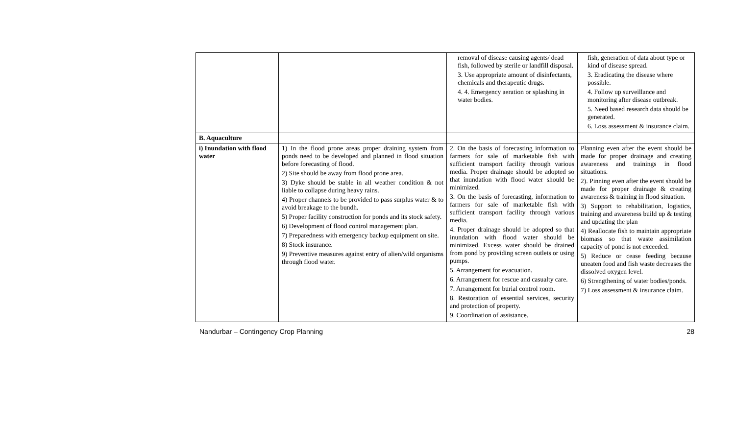| | | removal of disease causing agents/ dead fish, followed by sterile or landfill disposal. 3. Use appropriate amount of disinfectants, chemicals and therapeutic drugs. 4. 4. Emergency aeration or splashing in water bodies. | fish, generation of data about type or kind of disease spread. 3. Eradicating the disease where possible. 4. Follow up surveillance and monitoring after disease outbreak. 5. Need based research data should be generated. 6. Loss assessment & insurance claim. |
| B. Aquaculture | | | |
| i) Inundation with flood water | 1) In the flood prone areas proper draining system from ponds need to be developed and planned in flood situation before forecasting of flood. 2) Site should be away from flood prone area. 3) Dyke should be stable in all weather condition & not liable to collapse during heavy rains. 4) Proper channels to be provided to pass surplus water & to avoid breakage to the bundh. 5) Proper facility construction for ponds and its stock safety. 6) Development of flood control management plan. 7) Preparedness with emergency backup equipment on site. 8) Stock insurance. 9) Preventive measures against entry of alien/wild organisms through flood water. | 2. On the basis of forecasting information to farmers for sale of marketable fish with sufficient transport facility through various media. Proper drainage should be adopted so that inundation with flood water should be minimized. 3. On the basis of forecasting, information to farmers for sale of marketable fish with sufficient transport facility through various media. 4. Proper drainage should be adopted so that inundation with flood water should be minimized. Excess water should be drained from pond by providing screen outlets or using pumps. 5. Arrangement for evacuation. 6. Arrangement for rescue and casualty care. 7. Arrangement for burial control room. 8. Restoration of essential services, security and protection of property. 9. Coordination of assistance. | Planning even after the event should be made for proper drainage and creating awareness and trainings in flood situations. 2). Pinning even after the event should be made for proper drainage & creating awareness & training in flood situation. 3) Support to rehabilitation, logistics, training and awareness build up & testing and updating the plan 4) Reallocate fish to maintain appropriate biomass so that waste assimilation capacity of pond is not exceeded. 5) Reduce or cease feeding because uneaten food and fish waste decreases the dissolved oxygen level. 6) Strengthening of water bodies/ponds. 7) Loss assessment & insurance claim. |
Nandurbar – Contingency Crop Planning 28